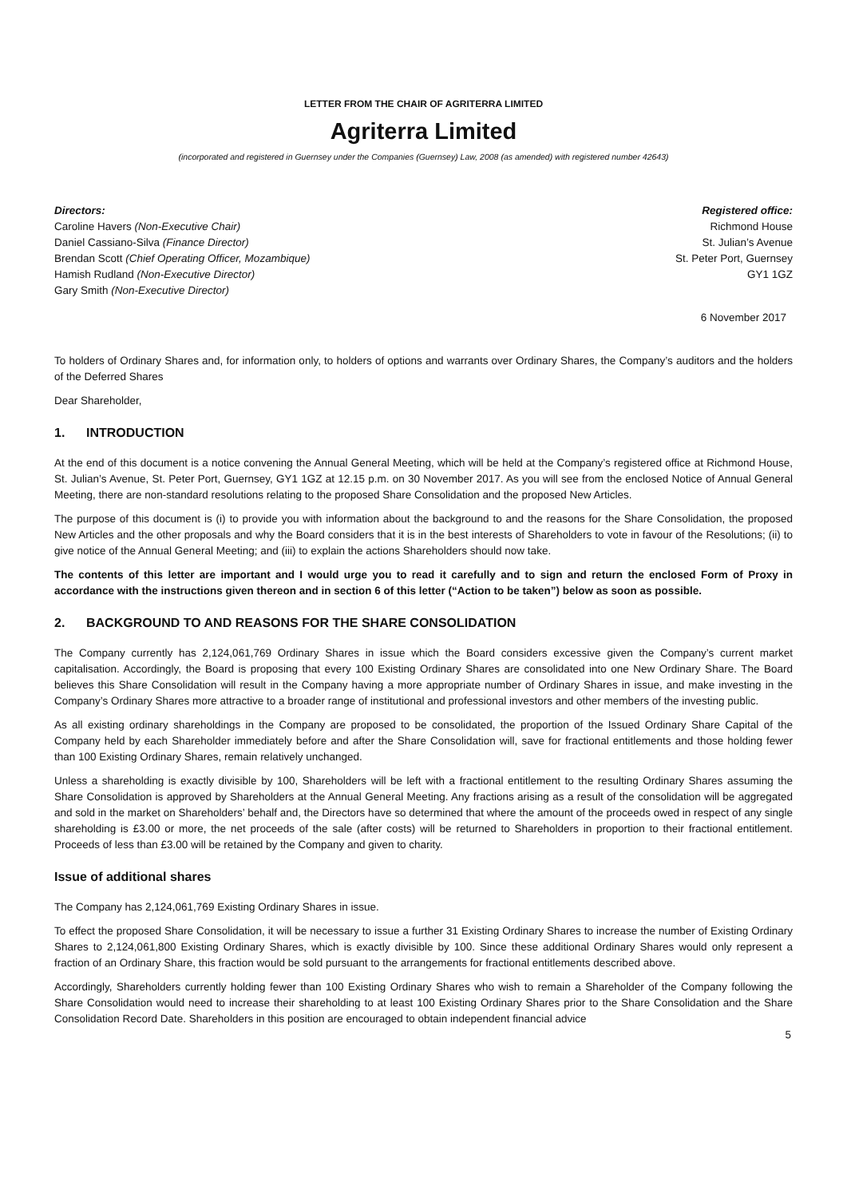LETTER FROM THE CHAIR OF AGRITERRA LIMITED
Agriterra Limited
(incorporated and registered in Guernsey under the Companies (Guernsey) Law, 2008 (as amended) with registered number 42643)
Directors:
Caroline Havers (Non-Executive Chair)
Daniel Cassiano-Silva (Finance Director)
Brendan Scott (Chief Operating Officer, Mozambique)
Hamish Rudland (Non-Executive Director)
Gary Smith (Non-Executive Director)
Registered office:
Richmond House
St. Julian’s Avenue
St. Peter Port, Guernsey
GY1 1GZ
6 November 2017
To holders of Ordinary Shares and, for information only, to holders of options and warrants over Ordinary Shares, the Company’s auditors and the holders of the Deferred Shares
Dear Shareholder,
1. INTRODUCTION
At the end of this document is a notice convening the Annual General Meeting, which will be held at the Company’s registered office at Richmond House, St. Julian’s Avenue, St. Peter Port, Guernsey, GY1 1GZ at 12.15 p.m. on 30 November 2017. As you will see from the enclosed Notice of Annual General Meeting, there are non-standard resolutions relating to the proposed Share Consolidation and the proposed New Articles.
The purpose of this document is (i) to provide you with information about the background to and the reasons for the Share Consolidation, the proposed New Articles and the other proposals and why the Board considers that it is in the best interests of Shareholders to vote in favour of the Resolutions; (ii) to give notice of the Annual General Meeting; and (iii) to explain the actions Shareholders should now take.
The contents of this letter are important and I would urge you to read it carefully and to sign and return the enclosed Form of Proxy in accordance with the instructions given thereon and in section 6 of this letter (“Action to be taken”) below as soon as possible.
2. BACKGROUND TO AND REASONS FOR THE SHARE CONSOLIDATION
The Company currently has 2,124,061,769 Ordinary Shares in issue which the Board considers excessive given the Company’s current market capitalisation. Accordingly, the Board is proposing that every 100 Existing Ordinary Shares are consolidated into one New Ordinary Share. The Board believes this Share Consolidation will result in the Company having a more appropriate number of Ordinary Shares in issue, and make investing in the Company’s Ordinary Shares more attractive to a broader range of institutional and professional investors and other members of the investing public.
As all existing ordinary shareholdings in the Company are proposed to be consolidated, the proportion of the Issued Ordinary Share Capital of the Company held by each Shareholder immediately before and after the Share Consolidation will, save for fractional entitlements and those holding fewer than 100 Existing Ordinary Shares, remain relatively unchanged.
Unless a shareholding is exactly divisible by 100, Shareholders will be left with a fractional entitlement to the resulting Ordinary Shares assuming the Share Consolidation is approved by Shareholders at the Annual General Meeting. Any fractions arising as a result of the consolidation will be aggregated and sold in the market on Shareholders’ behalf and, the Directors have so determined that where the amount of the proceeds owed in respect of any single shareholding is £3.00 or more, the net proceeds of the sale (after costs) will be returned to Shareholders in proportion to their fractional entitlement. Proceeds of less than £3.00 will be retained by the Company and given to charity.
Issue of additional shares
The Company has 2,124,061,769 Existing Ordinary Shares in issue.
To effect the proposed Share Consolidation, it will be necessary to issue a further 31 Existing Ordinary Shares to increase the number of Existing Ordinary Shares to 2,124,061,800 Existing Ordinary Shares, which is exactly divisible by 100. Since these additional Ordinary Shares would only represent a fraction of an Ordinary Share, this fraction would be sold pursuant to the arrangements for fractional entitlements described above.
Accordingly, Shareholders currently holding fewer than 100 Existing Ordinary Shares who wish to remain a Shareholder of the Company following the Share Consolidation would need to increase their shareholding to at least 100 Existing Ordinary Shares prior to the Share Consolidation and the Share Consolidation Record Date. Shareholders in this position are encouraged to obtain independent financial advice
5